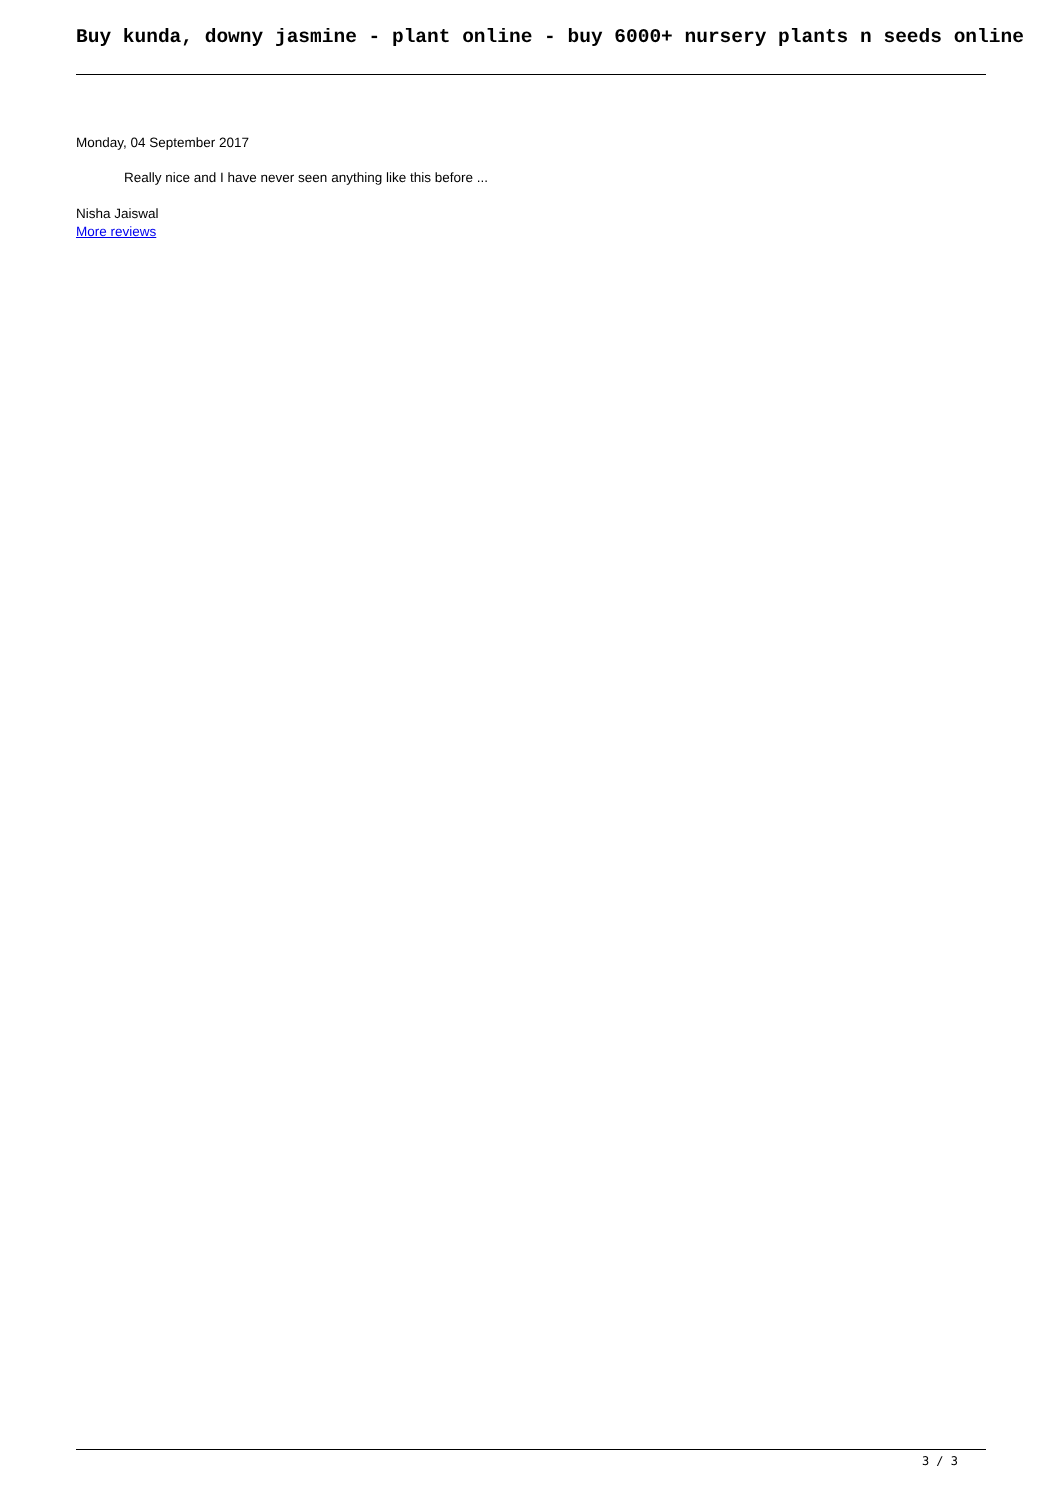Buy kunda, downy jasmine - plant online - buy 6000+ nursery plants n seeds online
Monday, 04 September 2017
Really nice and I have never seen anything like this before ...
Nisha Jaiswal
More reviews
3 / 3